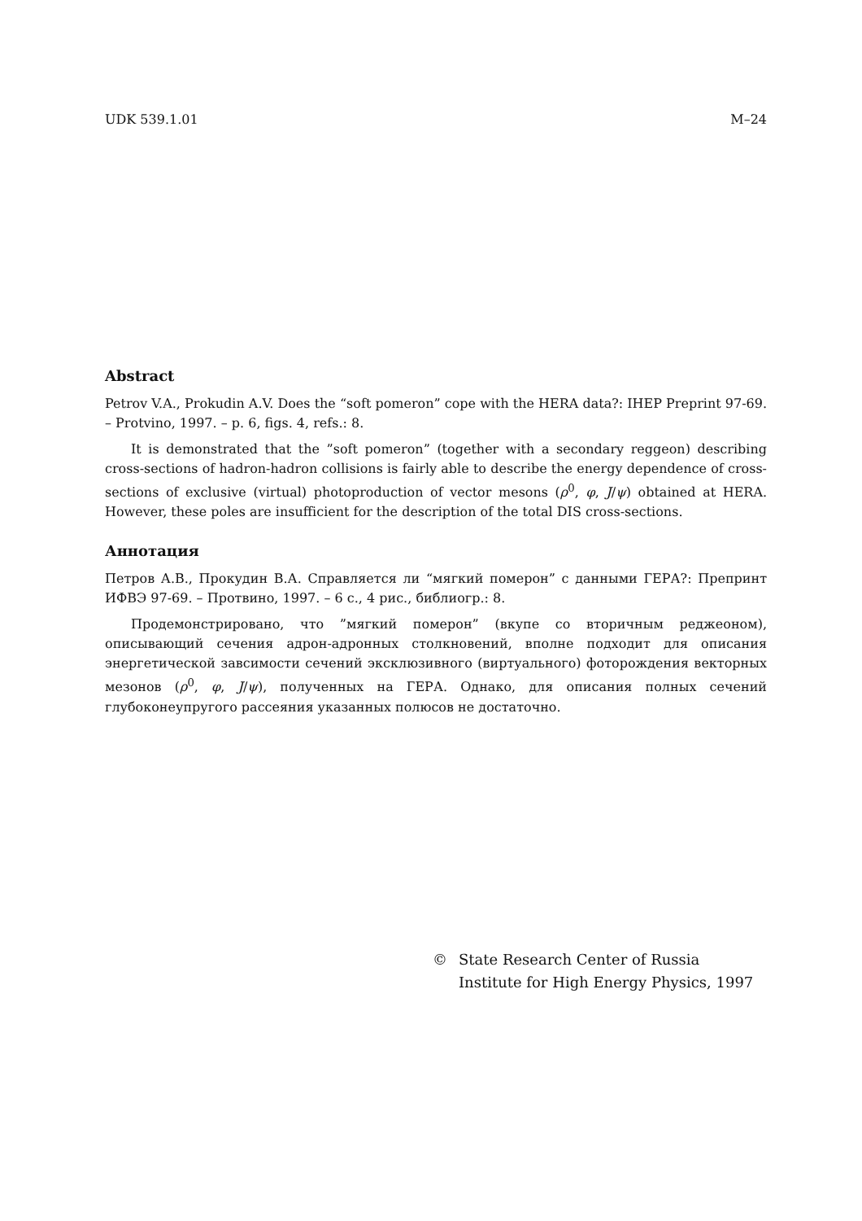UDK 539.1.01 M–24
Abstract
Petrov V.A., Prokudin A.V. Does the “soft pomeron” cope with the HERA data?: IHEP Preprint 97-69. – Protvino, 1997. – p. 6, figs. 4, refs.: 8.
It is demonstrated that the ”soft pomeron” (together with a secondary reggeon) describing cross-sections of hadron-hadron collisions is fairly able to describe the energy dependence of cross-sections of exclusive (virtual) photoproduction of vector mesons (ρ<sup>0</sup>, φ, J/ψ) obtained at HERA. However, these poles are insufficient for the description of the total DIS cross-sections.
Аннотация
Петров А.В., Прокудин В.А. Справляется ли “мягкий померон” с данными ГЕРА?: Препринт ИФВЭ 97-69. – Протвино, 1997. – 6 с., 4 рис., библиогр.: 8.
Продемонстрировано, что ”мягкий померон” (вкупе со вторичным реджеоном), описывающий сечения адрон-адронных столкновений, вполне подходит для описания энергетической завсимости сечений эксклюзивного (виртуального) фоторождения векторных мезонов (ρ<sup>0</sup>, φ, J/ψ), полученных на ГЕРА. Однако, для описания полных сечений глубоконеупругого рассеяния указанных полюсов не достаточно.
© State Research Center of Russia
Institute for High Energy Physics, 1997